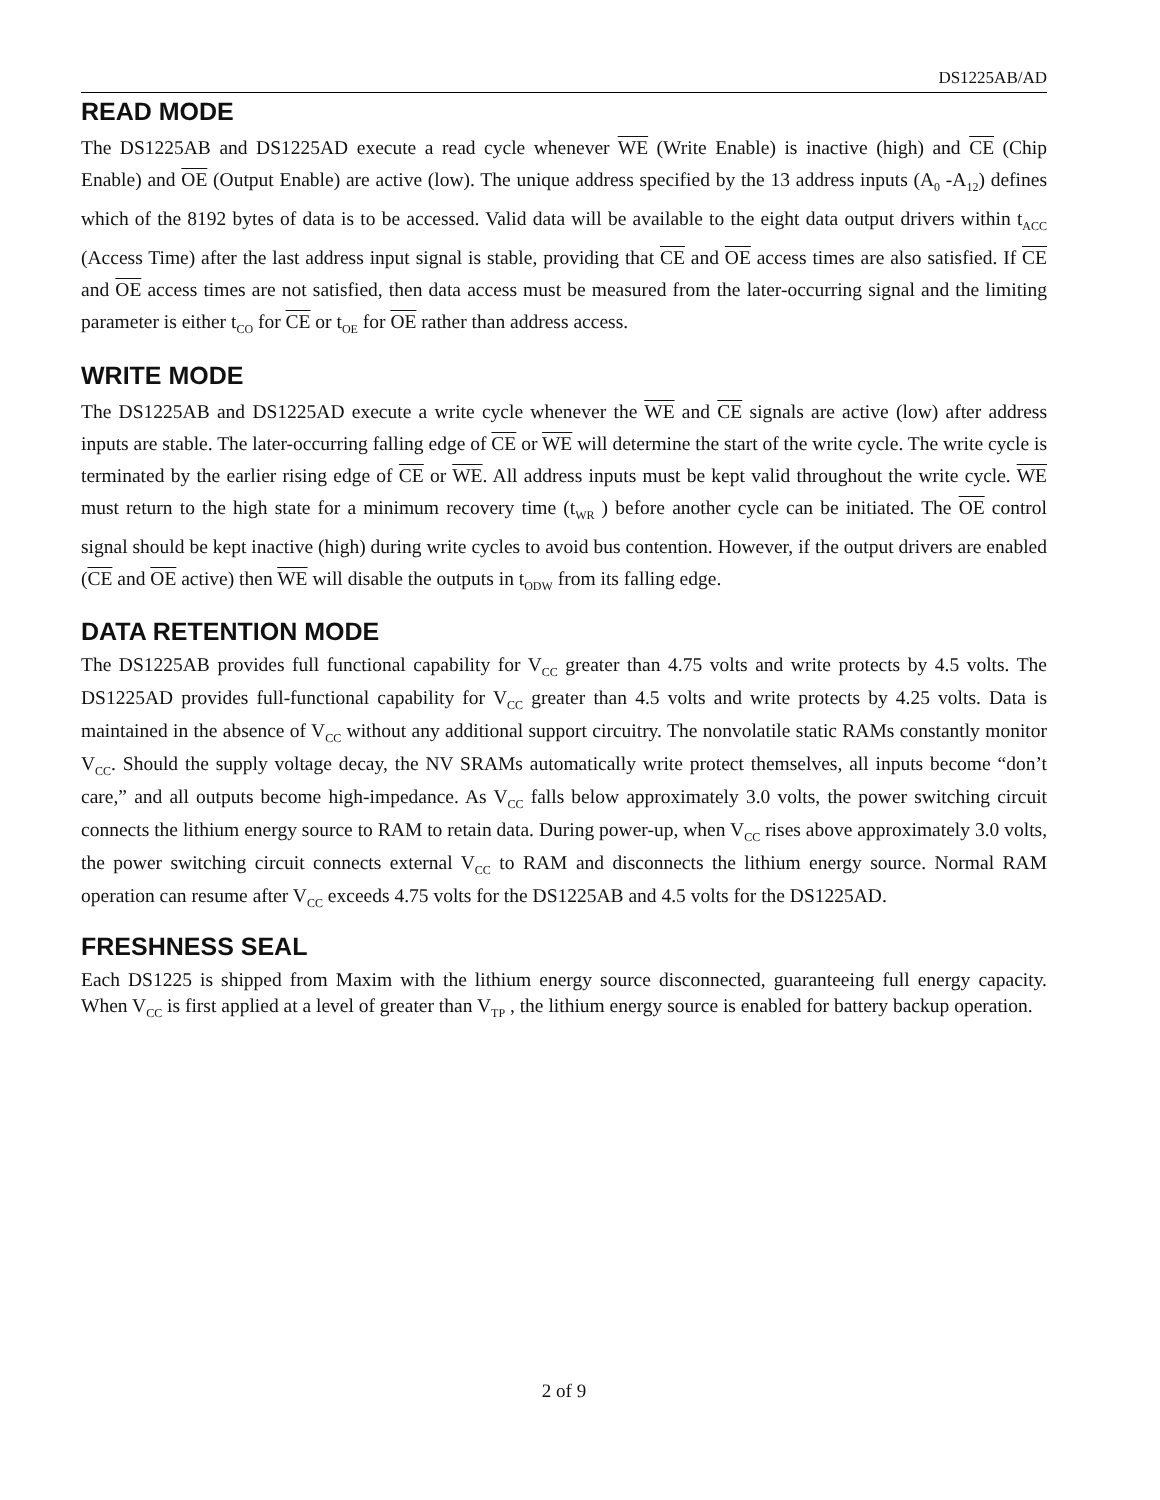DS1225AB/AD
READ MODE
The DS1225AB and DS1225AD execute a read cycle whenever WE (Write Enable) is inactive (high) and CE (Chip Enable) and OE (Output Enable) are active (low). The unique address specified by the 13 address inputs (A<sub>0</sub> -A<sub>12</sub>) defines which of the 8192 bytes of data is to be accessed. Valid data will be available to the eight data output drivers within t<sub>ACC</sub> (Access Time) after the last address input signal is stable, providing that CE and OE access times are also satisfied. If CE and OE access times are not satisfied, then data access must be measured from the later-occurring signal and the limiting parameter is either t<sub>CO</sub> for CE or t<sub>OE</sub> for OE rather than address access.
WRITE MODE
The DS1225AB and DS1225AD execute a write cycle whenever the WE and CE signals are active (low) after address inputs are stable. The later-occurring falling edge of CE or WE will determine the start of the write cycle. The write cycle is terminated by the earlier rising edge of CE or WE. All address inputs must be kept valid throughout the write cycle. WE must return to the high state for a minimum recovery time (t<sub>WR</sub> ) before another cycle can be initiated. The OE control signal should be kept inactive (high) during write cycles to avoid bus contention. However, if the output drivers are enabled (CE and OE active) then WE will disable the outputs in t<sub>ODW</sub> from its falling edge.
DATA RETENTION MODE
The DS1225AB provides full functional capability for V<sub>CC</sub> greater than 4.75 volts and write protects by 4.5 volts. The DS1225AD provides full-functional capability for V<sub>CC</sub> greater than 4.5 volts and write protects by 4.25 volts. Data is maintained in the absence of V<sub>CC</sub> without any additional support circuitry. The nonvolatile static RAMs constantly monitor V<sub>CC</sub>. Should the supply voltage decay, the NV SRAMs automatically write protect themselves, all inputs become “don’t care,” and all outputs become high-impedance. As V<sub>CC</sub> falls below approximately 3.0 volts, the power switching circuit connects the lithium energy source to RAM to retain data. During power-up, when V<sub>CC</sub> rises above approximately 3.0 volts, the power switching circuit connects external V<sub>CC</sub> to RAM and disconnects the lithium energy source. Normal RAM operation can resume after V<sub>CC</sub> exceeds 4.75 volts for the DS1225AB and 4.5 volts for the DS1225AD.
FRESHNESS SEAL
Each DS1225 is shipped from Maxim with the lithium energy source disconnected, guaranteeing full energy capacity. When V<sub>CC</sub> is first applied at a level of greater than V<sub>TP</sub> , the lithium energy source is enabled for battery backup operation.
2 of 9